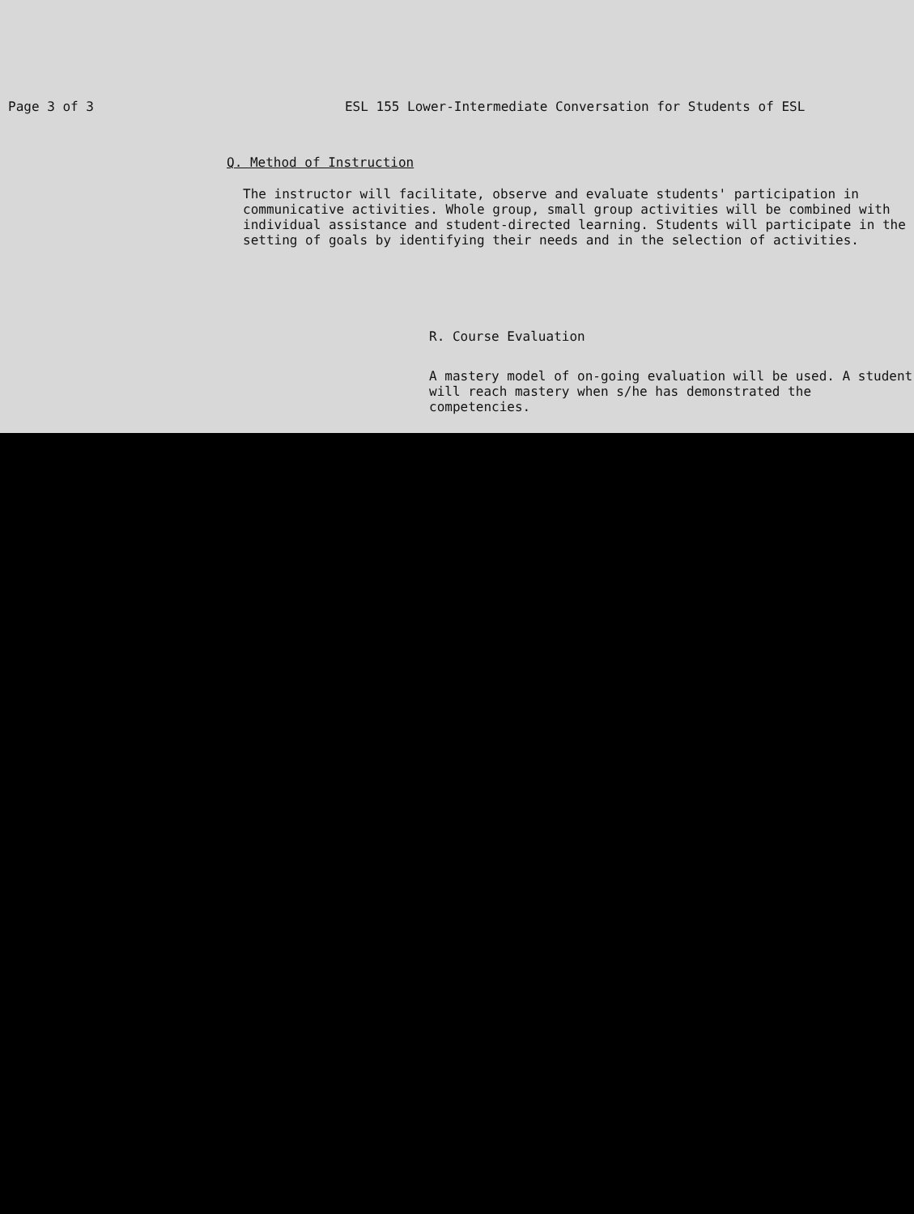Page 3 of 3 ESL 155 Lower-Intermediate Conversation for Students of ESL
Q. Method of Instruction
The instructor will facilitate, observe and evaluate students' participation in communicative activities. Whole group, small group activities will be combined with individual assistance and student-directed learning. Students will participate in the setting of goals by identifying their needs and in the selection of activities.
R. Course Evaluation
A mastery model of on-going evaluation will be used. A student will reach mastery when s/he has demonstrated the competencies.